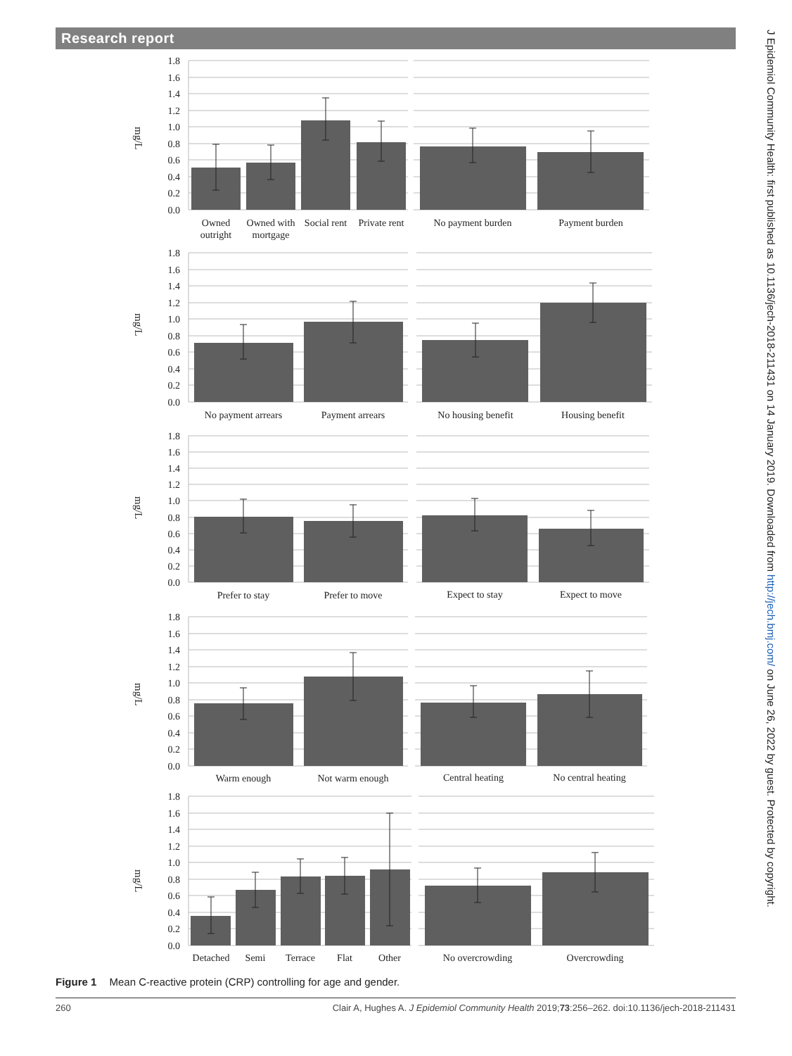Research report
0.0
0.2
0.4
0.6
0.8
1.0
1.2
1.4
1.6
1.8
0.0
0.2
0.4
0.6
0.8
1.0
1.2
1.4
1.6
1.8
0.0
0.2
0.4
0.6
0.8
1.0
1.2
1.4
1.6
1.8
0.0
0.2
0.4
0.6
0.8
1.0
1.2
1.4
1.6
1.8
0.0
0.2
0.4
0.6
0.8
1.0
1.2
1.4
1.6
1.8
mg/L
mg/L
mg/L
mg/L
mg/L
Owned
outright
Owned with
mortgage
Social rent
Private rent
No payment burden
Payment burden
No payment arrears
Payment arrears
No housing benefit
Housing benefit
Prefer to stay
Prefer to move
Expect to stay
Expect to move
Warm enough
Not warm enough
Central heating
No central heating
Detached
Semi
Terrace
Flat
Other
No overcrowding
Overcrowding
Figure 1 Mean C-reactive protein (CRP) controlling for age and gender.
260 Clair A, Hughes A. J Epidemiol Community Health 2019;73:256–262. doi:10.1136/jech-2018-211431
J Epidemiol Community Health: first published as 10.1136/jech-2018-211431 on 14 January 2019. Downloaded from http://jech.bmj.com/ on June 26, 2022 by guest. Protected by copyright.